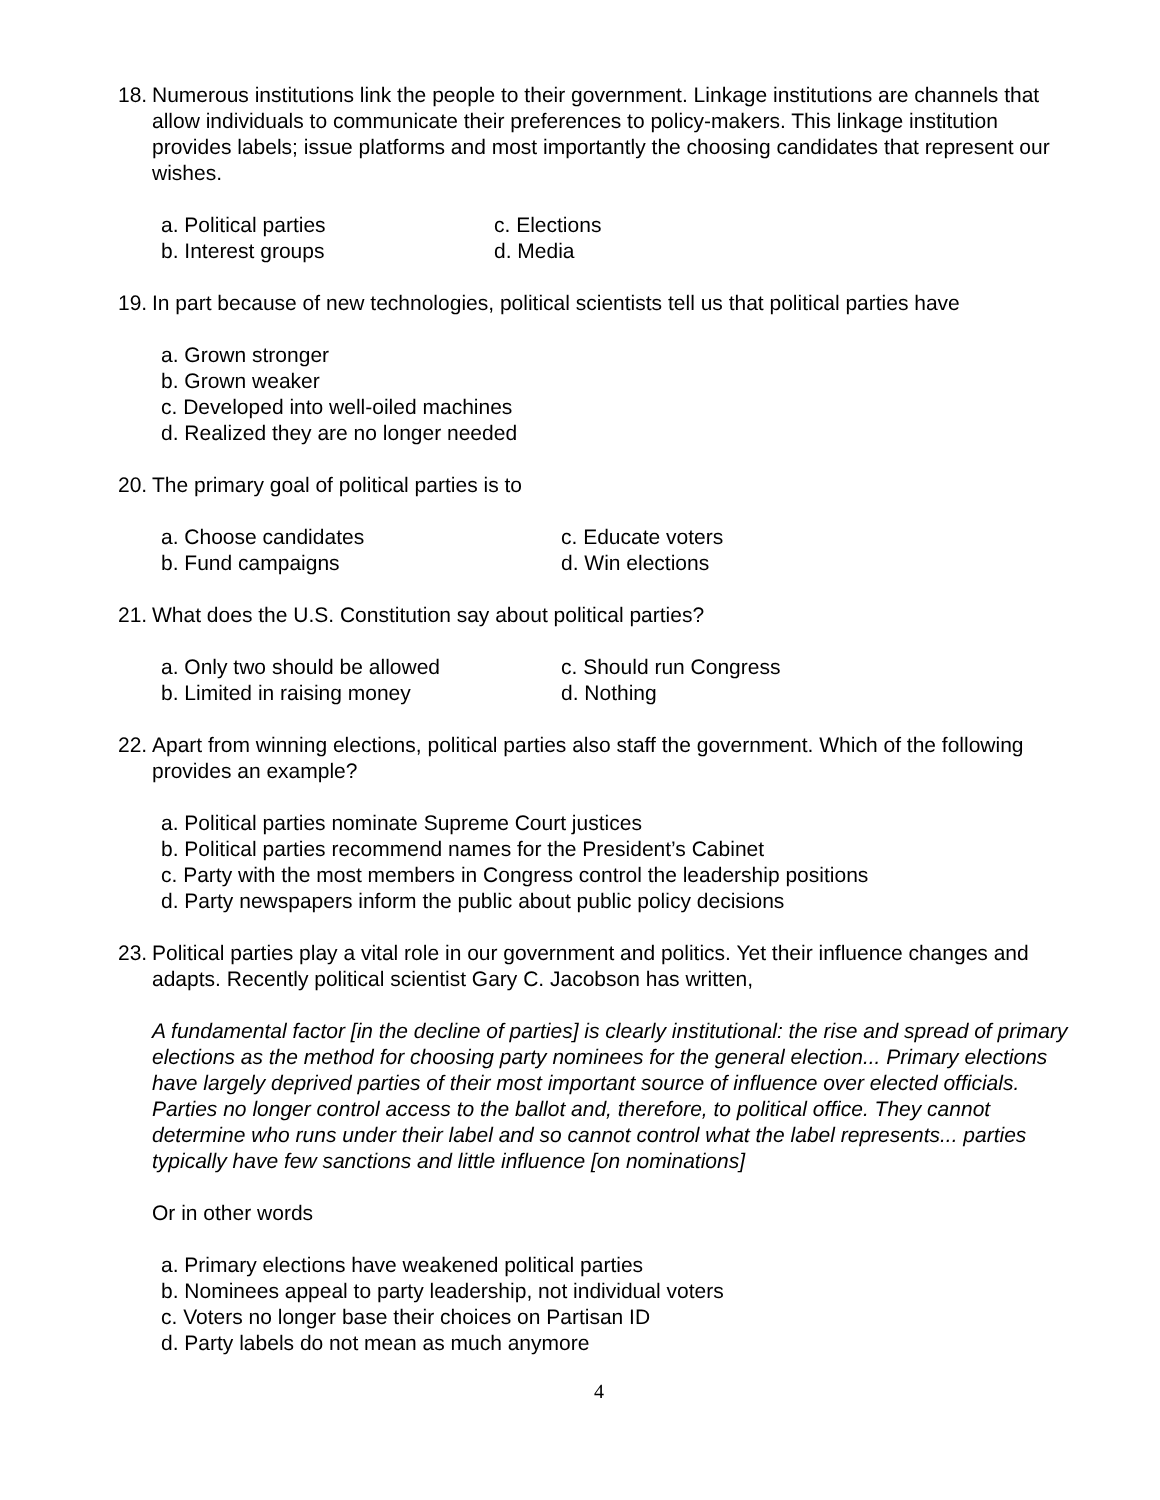18. Numerous institutions link the people to their government. Linkage institutions are channels that allow individuals to communicate their preferences to policy-makers. This linkage institution provides labels; issue platforms and most importantly the choosing candidates that represent our wishes.
a. Political parties c. Elections b. Interest groups d. Media
19. In part because of new technologies, political scientists tell us that political parties have
a. Grown stronger
b. Grown weaker
c. Developed into well-oiled machines
d. Realized they are no longer needed
20. The primary goal of political parties is to
a. Choose candidates c. Educate voters b. Fund campaigns d. Win elections
21. What does the U.S. Constitution say about political parties?
a. Only two should be allowed c. Should run Congress b. Limited in raising money d. Nothing
22. Apart from winning elections, political parties also staff the government. Which of the following provides an example?
a. Political parties nominate Supreme Court justices
b. Political parties recommend names for the President’s Cabinet
c. Party with the most members in Congress control the leadership positions
d. Party newspapers inform the public about public policy decisions
23. Political parties play a vital role in our government and politics. Yet their influence changes and adapts. Recently political scientist Gary C. Jacobson has written,
A fundamental factor [in the decline of parties] is clearly institutional: the rise and spread of primary elections as the method for choosing party nominees for the general election... Primary elections have largely deprived parties of their most important source of influence over elected officials. Parties no longer control access to the ballot and, therefore, to political office. They cannot determine who runs under their label and so cannot control what the label represents... parties typically have few sanctions and little influence [on nominations]
Or in other words
a. Primary elections have weakened political parties
b. Nominees appeal to party leadership, not individual voters
c. Voters no longer base their choices on Partisan ID
d. Party labels do not mean as much anymore
4